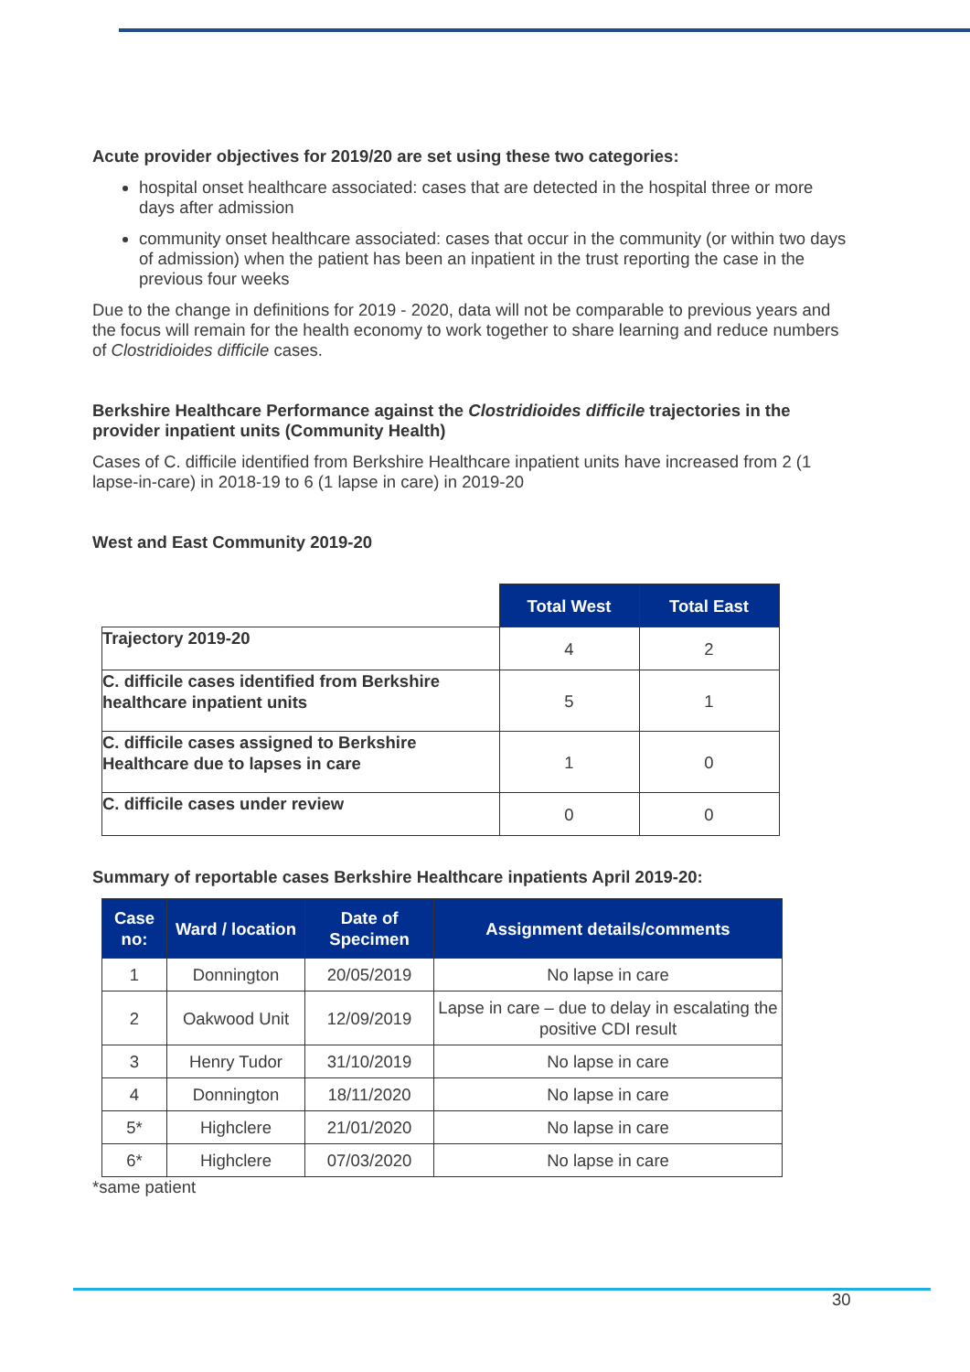Acute provider objectives for 2019/20 are set using these two categories:
hospital onset healthcare associated: cases that are detected in the hospital three or more days after admission
community onset healthcare associated: cases that occur in the community (or within two days of admission) when the patient has been an inpatient in the trust reporting the case in the previous four weeks
Due to the change in definitions for 2019 - 2020, data will not be comparable to previous years and the focus will remain for the health economy to work together to share learning and reduce numbers of Clostridioides difficile cases.
Berkshire Healthcare Performance against the Clostridioides difficile trajectories in the provider inpatient units (Community Health)
Cases of C. difficile identified from Berkshire Healthcare inpatient units have increased from 2 (1 lapse-in-care) in 2018-19 to 6 (1 lapse in care) in 2019-20
West and East Community 2019-20
| | Total West | Total East |
| Trajectory 2019-20 | 4 | 2 |
| C. difficile cases identified from Berkshire healthcare inpatient units | 5 | 1 |
| C. difficile cases assigned to Berkshire Healthcare due to lapses in care | 1 | 0 |
| C. difficile cases under review | 0 | 0 |
Summary of reportable cases Berkshire Healthcare inpatients April 2019-20:
| Case no: | Ward / location | Date of Specimen | Assignment details/comments |
| --- | --- | --- | --- |
| 1 | Donnington | 20/05/2019 | No lapse in care |
| 2 | Oakwood Unit | 12/09/2019 | Lapse in care – due to delay in escalating the positive CDI result |
| 3 | Henry Tudor | 31/10/2019 | No lapse in care |
| 4 | Donnington | 18/11/2020 | No lapse in care |
| 5* | Highclere | 21/01/2020 | No lapse in care |
| 6* | Highclere | 07/03/2020 | No lapse in care |
*same patient
30